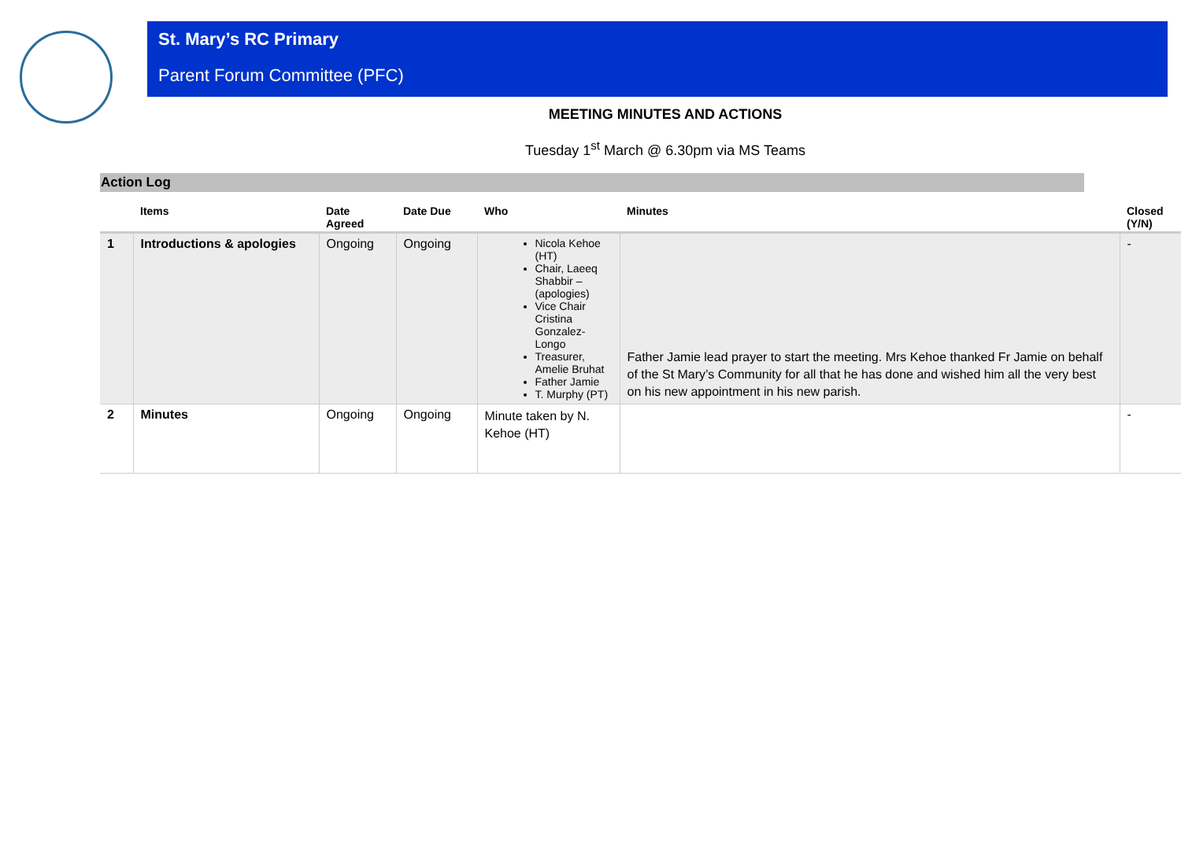St. Mary’s RC Primary
Parent Forum Committee (PFC)
MEETING MINUTES AND ACTIONS
Tuesday 1<sup>st</sup> March @ 6.30pm via MS Teams
Action Log
| | Items | Date Agreed | Date Due | Who | Minutes | Closed (Y/N) |
| --- | --- | --- | --- | --- | --- | --- |
| 1 | Introductions & apologies | Ongoing | Ongoing | Nicola Kehoe (HT) Chair, Laeeq Shabbir – (apologies) Vice Chair Cristina Gonzalez-Longo Treasurer, Amelie Bruhat Father Jamie T. Murphy (PT) | Father Jamie lead prayer to start the meeting. Mrs Kehoe thanked Fr Jamie on behalf of the St Mary’s Community for all that he has done and wished him all the very best on his new appointment in his new parish. | - |
| 2 | Minutes | Ongoing | Ongoing | Minute taken by N. Kehoe (HT) | | - |